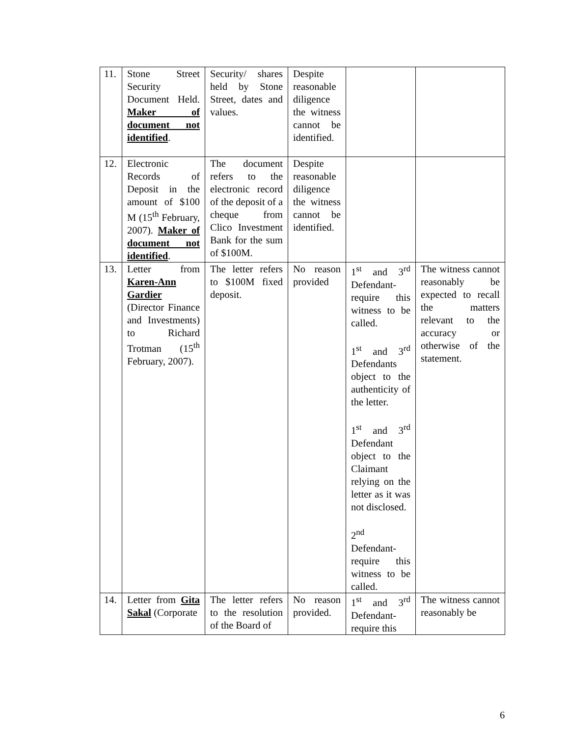| 11. | Stone Street Security Document Held. Maker of document not identified . | Security/ shares held by Stone Street, dates and values. | Despite reasonable diligence the witness cannot be identified. | | |
| 12. | Electronic Records of Deposit in the amount of $100 M (15<sup>th</sup> February, 2007). Maker of document not identified . | The document refers to the electronic record of the deposit of a cheque from Clico Investment Bank for the sum of $100M. | Despite reasonable diligence the witness cannot be identified. | | |
| 13. | Letter from Karen-Ann Gardier (Director Finance and Investments) to Richard Trotman (15<sup>th</sup> February, 2007). | The letter refers to $100M fixed deposit. | No reason provided | 1<sup>st</sup> and 3<sup>rd</sup> Defendant- require this witness to be called. 1<sup>st</sup> and 3<sup>rd</sup> Defendants object to the authenticity of the letter. 1<sup>st</sup> and 3<sup>rd</sup> Defendant object to the Claimant relying on the letter as it was not disclosed. 2<sup>nd</sup> Defendant- require this witness to be called. | The witness cannot reasonably be expected to recall the matters relevant to the accuracy or otherwise of the statement. |
| 14. | Letter from Gita Sakal (Corporate | The letter refers to the resolution of the Board of | No reason provided. | 1<sup>st</sup> and 3<sup>rd</sup> Defendant- require this | The witness cannot reasonably be |
6